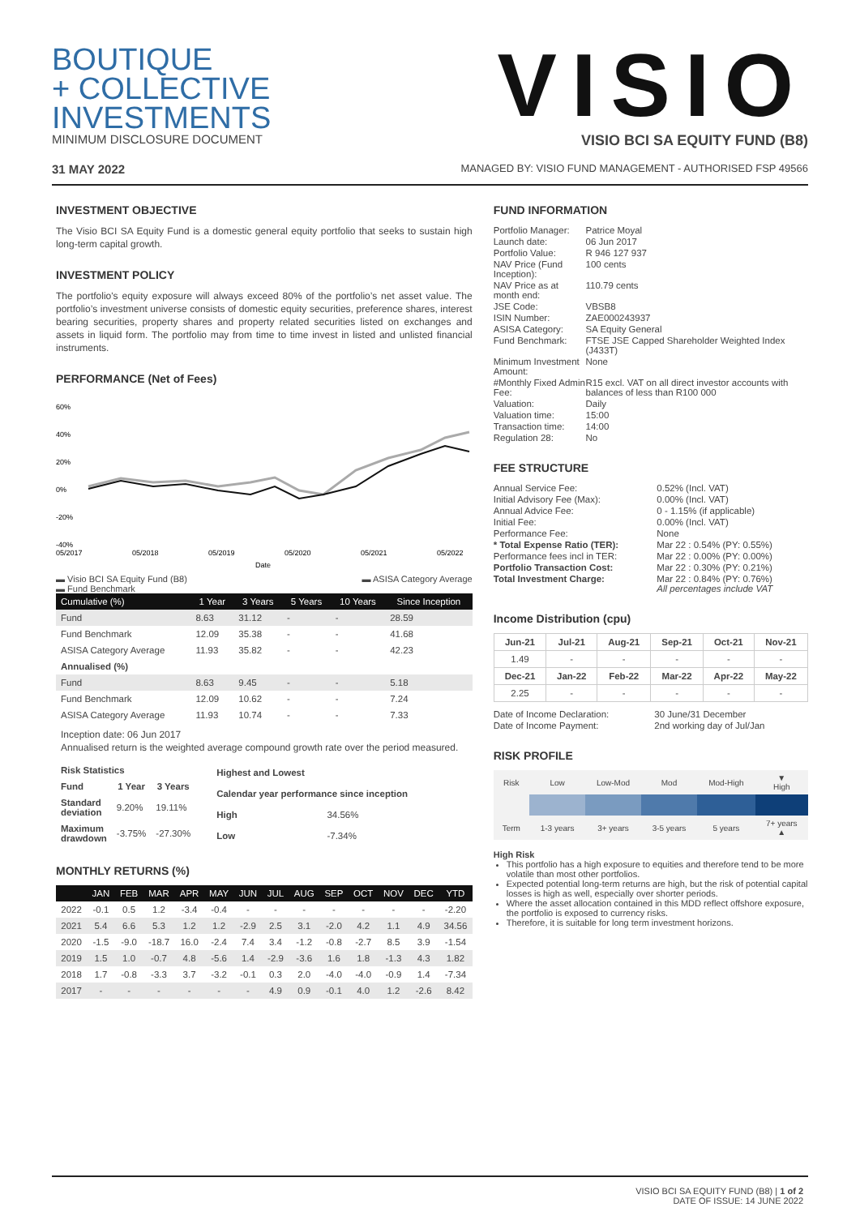BOUTIQUE
+ COLLECTIVE
INVESTMENTS
VISIO
MINIMUM DISCLOSURE DOCUMENT VISIO BCI SA EQUITY FUND (B8)
31 MAY 2022 MANAGED BY: VISIO FUND MANAGEMENT - AUTHORISED FSP 49566
INVESTMENT OBJECTIVE
The Visio BCI SA Equity Fund is a domestic general equity portfolio that seeks to sustain high long-term capital growth.
INVESTMENT POLICY
The portfolio's equity exposure will always exceed 80% of the portfolio’s net asset value. The portfolio’s investment universe consists of domestic equity securities, preference shares, interest bearing securities, property shares and property related securities listed on exchanges and assets in liquid form. The portfolio may from time to time invest in listed and unlisted financial instruments.
PERFORMANCE (Net of Fees)
60%
40%
20%
0%
-20%
-40%
05/2017
05/2018
05/2019
05/2020
05/2021
05/2022
Date
▬ Visio BCI SA Equity Fund (B8)
▬ Fund Benchmark ▬ ASISA Category Average
| Cumulative (%) | 1 Year | 3 Years | 5 Years | 10 Years | Since Inception |
| --- | --- | --- | --- | --- | --- |
| Fund | 8.63 | 31.12 | - | - | 28.59 |
| Fund Benchmark | 12.09 | 35.38 | - | - | 41.68 |
| ASISA Category Average | 11.93 | 35.82 | - | - | 42.23 |
| Annualised (%) | | | | | |
| Fund | 8.63 | 9.45 | - | - | 5.18 |
| Fund Benchmark | 12.09 | 10.62 | - | - | 7.24 |
| ASISA Category Average | 11.93 | 10.74 | - | - | 7.33 |
Inception date: 06 Jun 2017
Annualised return is the weighted average compound growth rate over the period measured.
| Risk Statistics | | |
| --- | --- | --- |
| Fund | 1 Year | 3 Years |
| Standard deviation | 9.20% | 19.11% |
| Maximum drawdown | -3.75% | -27.30% |
| Highest and Lowest | |
| --- | --- |
| Calendar year performance since inception | |
| High | 34.56% |
| Low | -7.34% |
MONTHLY RETURNS (%)
| | JAN | FEB | MAR | APR | MAY | JUN | JUL | AUG | SEP | OCT | NOV | DEC | YTD |
| --- | --- | --- | --- | --- | --- | --- | --- | --- | --- | --- | --- | --- | --- |
| 2022 | -0.1 | 0.5 | 1.2 | -3.4 | -0.4 | - | - | - | - | - | - | - | -2.20 |
| 2021 | 5.4 | 6.6 | 5.3 | 1.2 | 1.2 | -2.9 | 2.5 | 3.1 | -2.0 | 4.2 | 1.1 | 4.9 | 34.56 |
| 2020 | -1.5 | -9.0 | -18.7 | 16.0 | -2.4 | 7.4 | 3.4 | -1.2 | -0.8 | -2.7 | 8.5 | 3.9 | -1.54 |
| 2019 | 1.5 | 1.0 | -0.7 | 4.8 | -5.6 | 1.4 | -2.9 | -3.6 | 1.6 | 1.8 | -1.3 | 4.3 | 1.82 |
| 2018 | 1.7 | -0.8 | -3.3 | 3.7 | -3.2 | -0.1 | 0.3 | 2.0 | -4.0 | -4.0 | -0.9 | 1.4 | -7.34 |
| 2017 | - | - | - | - | - | - | 4.9 | 0.9 | -0.1 | 4.0 | 1.2 | -2.6 | 8.42 |
FUND INFORMATION
| Portfolio Manager: | Patrice Moyal |
| Launch date: | 06 Jun 2017 |
| Portfolio Value: | R 946 127 937 |
| NAV Price (Fund Inception): | 100 cents |
| NAV Price as at month end: | 110.79 cents |
| JSE Code: | VBSB8 |
| ISIN Number: | ZAE000243937 |
| ASISA Category: | SA Equity General |
| Fund Benchmark: | FTSE JSE Capped Shareholder Weighted Index (J433T) |
| Minimum Investment Amount: | None |
| #Monthly Fixed Admin Fee: | R15 excl. VAT on all direct investor accounts with balances of less than R100 000 |
| Valuation: | Daily |
| Valuation time: | 15:00 |
| Transaction time: | 14:00 |
| Regulation 28: | No |
FEE STRUCTURE
| Annual Service Fee: | 0.52% (Incl. VAT) |
| Initial Advisory Fee (Max): | 0.00% (Incl. VAT) |
| Annual Advice Fee: | 0 - 1.15% (if applicable) |
| Initial Fee: | 0.00% (Incl. VAT) |
| Performance Fee: | None |
| * Total Expense Ratio (TER): | Mar 22 : 0.54% (PY: 0.55%) |
| Performance fees incl in TER: | Mar 22 : 0.00% (PY: 0.00%) |
| Portfolio Transaction Cost: | Mar 22 : 0.30% (PY: 0.21%) |
| Total Investment Charge: | Mar 22 : 0.84% (PY: 0.76%) All percentages include VAT |
Income Distribution (cpu)
| Jun-21 | Jul-21 | Aug-21 | Sep-21 | Oct-21 | Nov-21 |
| --- | --- | --- | --- | --- | --- |
| 1.49 | - | - | - | - | - |
| Dec-21 | Jan-22 | Feb-22 | Mar-22 | Apr-22 | May-22 |
| 2.25 | - | - | - | - | - |
| Date of Income Declaration: | 30 June/31 December |
| Date of Income Payment: | 2nd working day of Jul/Jan |
RISK PROFILE
| Risk | Low | Low-Mod | Mod | Mod-High | ▼ High |
| Term | 1-3 years | 3+ years | 3-5 years | 5 years | 7+ years ▲ |
High Risk
This portfolio has a high exposure to equities and therefore tend to be more volatile than most other portfolios.
Expected potential long-term returns are high, but the risk of potential capital losses is high as well, especially over shorter periods.
Where the asset allocation contained in this MDD reflect offshore exposure, the portfolio is exposed to currency risks.
Therefore, it is suitable for long term investment horizons.
VISIO BCI SA EQUITY FUND (B8) | 1 of 2
DATE OF ISSUE: 14 JUNE 2022